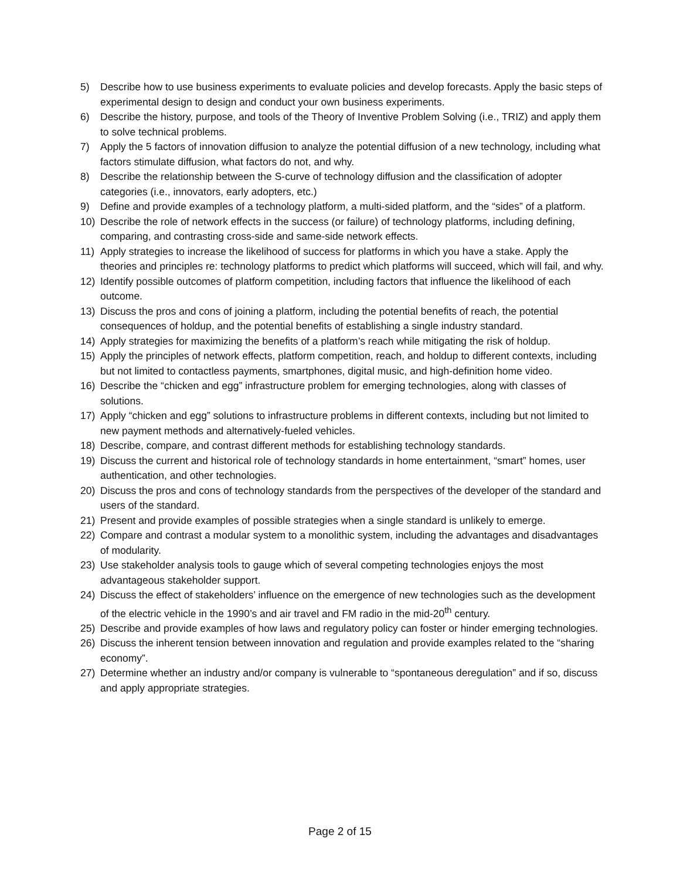5) Describe how to use business experiments to evaluate policies and develop forecasts. Apply the basic steps of experimental design to design and conduct your own business experiments.
6) Describe the history, purpose, and tools of the Theory of Inventive Problem Solving (i.e., TRIZ) and apply them to solve technical problems.
7) Apply the 5 factors of innovation diffusion to analyze the potential diffusion of a new technology, including what factors stimulate diffusion, what factors do not, and why.
8) Describe the relationship between the S-curve of technology diffusion and the classification of adopter categories (i.e., innovators, early adopters, etc.)
9) Define and provide examples of a technology platform, a multi-sided platform, and the “sides” of a platform.
10) Describe the role of network effects in the success (or failure) of technology platforms, including defining, comparing, and contrasting cross-side and same-side network effects.
11) Apply strategies to increase the likelihood of success for platforms in which you have a stake. Apply the theories and principles re: technology platforms to predict which platforms will succeed, which will fail, and why.
12) Identify possible outcomes of platform competition, including factors that influence the likelihood of each outcome.
13) Discuss the pros and cons of joining a platform, including the potential benefits of reach, the potential consequences of holdup, and the potential benefits of establishing a single industry standard.
14) Apply strategies for maximizing the benefits of a platform’s reach while mitigating the risk of holdup.
15) Apply the principles of network effects, platform competition, reach, and holdup to different contexts, including but not limited to contactless payments, smartphones, digital music, and high-definition home video.
16) Describe the “chicken and egg” infrastructure problem for emerging technologies, along with classes of solutions.
17) Apply “chicken and egg” solutions to infrastructure problems in different contexts, including but not limited to new payment methods and alternatively-fueled vehicles.
18) Describe, compare, and contrast different methods for establishing technology standards.
19) Discuss the current and historical role of technology standards in home entertainment, “smart” homes, user authentication, and other technologies.
20) Discuss the pros and cons of technology standards from the perspectives of the developer of the standard and users of the standard.
21) Present and provide examples of possible strategies when a single standard is unlikely to emerge.
22) Compare and contrast a modular system to a monolithic system, including the advantages and disadvantages of modularity.
23) Use stakeholder analysis tools to gauge which of several competing technologies enjoys the most advantageous stakeholder support.
24) Discuss the effect of stakeholders’ influence on the emergence of new technologies such as the development of the electric vehicle in the 1990’s and air travel and FM radio in the mid-20<sup>th</sup> century.
25) Describe and provide examples of how laws and regulatory policy can foster or hinder emerging technologies.
26) Discuss the inherent tension between innovation and regulation and provide examples related to the “sharing economy”.
27) Determine whether an industry and/or company is vulnerable to “spontaneous deregulation” and if so, discuss and apply appropriate strategies.
Page 2 of 15